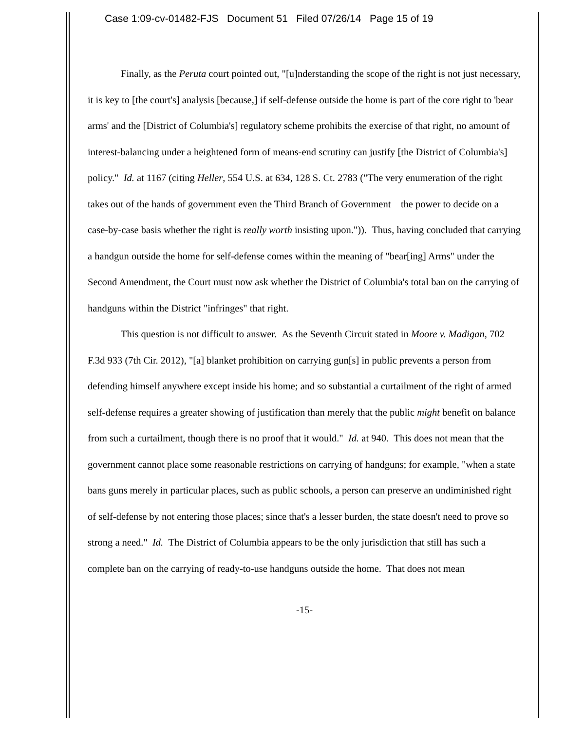Case 1:09-cv-01482-FJS Document 51 Filed 07/26/14 Page 15 of 19
Finally, as the Peruta court pointed out, "[u]nderstanding the scope of the right is not just necessary, it is key to [the court's] analysis [because,] if self-defense outside the home is part of the core right to 'bear arms' and the [District of Columbia's] regulatory scheme prohibits the exercise of that right, no amount of interest-balancing under a heightened form of means-end scrutiny can justify [the District of Columbia's] policy." Id. at 1167 (citing Heller, 554 U.S. at 634, 128 S. Ct. 2783 ("The very enumeration of the right takes out of the hands of government even the Third Branch of Government the power to decide on a case-by-case basis whether the right is really worth insisting upon.")). Thus, having concluded that carrying a handgun outside the home for self-defense comes within the meaning of "bear[ing] Arms" under the Second Amendment, the Court must now ask whether the District of Columbia's total ban on the carrying of handguns within the District "infringes" that right.
This question is not difficult to answer. As the Seventh Circuit stated in Moore v. Madigan, 702 F.3d 933 (7th Cir. 2012), "[a] blanket prohibition on carrying gun[s] in public prevents a person from defending himself anywhere except inside his home; and so substantial a curtailment of the right of armed self-defense requires a greater showing of justification than merely that the public might benefit on balance from such a curtailment, though there is no proof that it would." Id. at 940. This does not mean that the government cannot place some reasonable restrictions on carrying of handguns; for example, "when a state bans guns merely in particular places, such as public schools, a person can preserve an undiminished right of self-defense by not entering those places; since that's a lesser burden, the state doesn't need to prove so strong a need." Id. The District of Columbia appears to be the only jurisdiction that still has such a complete ban on the carrying of ready-to-use handguns outside the home. That does not mean
-15-